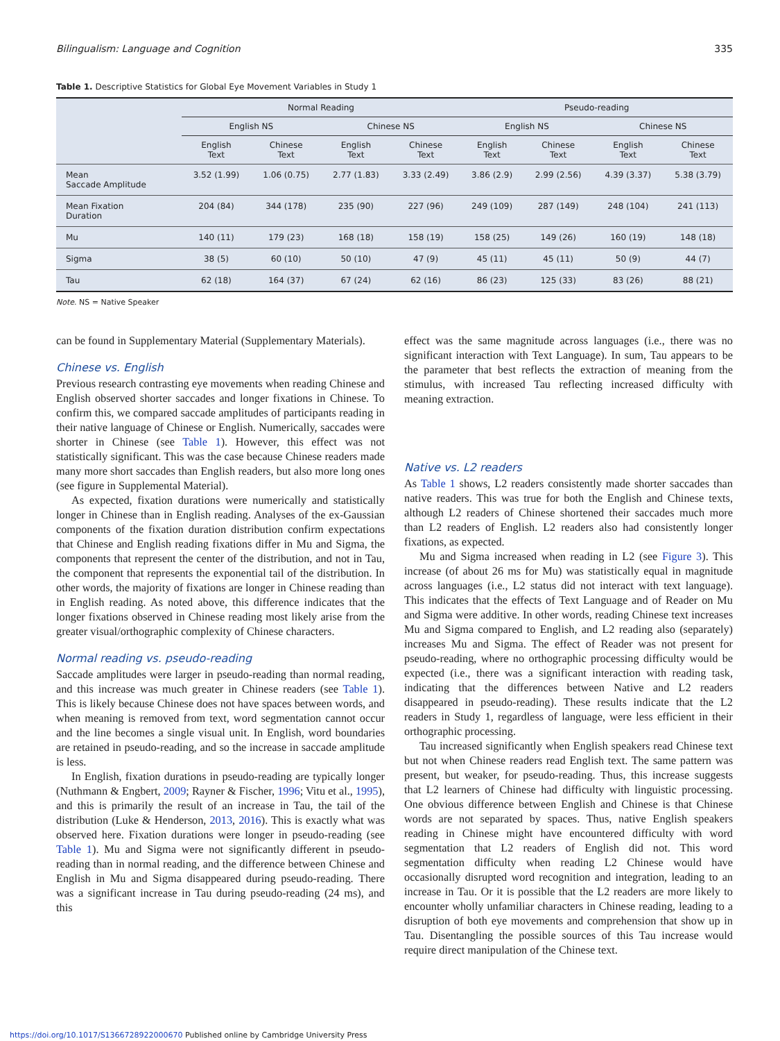Bilingualism: Language and Cognition 335
Table 1. Descriptive Statistics for Global Eye Movement Variables in Study 1
| | Normal Reading | | | | Pseudo-reading | | | |
| --- | --- | --- | --- | --- | --- | --- | --- | --- |
| | English NS | | Chinese NS | | English NS | | Chinese NS | |
| | English Text | Chinese Text | English Text | Chinese Text | English Text | Chinese Text | English Text | Chinese Text |
| Mean Saccade Amplitude | 3.52 (1.99) | 1.06 (0.75) | 2.77 (1.83) | 3.33 (2.49) | 3.86 (2.9) | 2.99 (2.56) | 4.39 (3.37) | 5.38 (3.79) |
| Mean Fixation Duration | 204 (84) | 344 (178) | 235 (90) | 227 (96) | 249 (109) | 287 (149) | 248 (104) | 241 (113) |
| Mu | 140 (11) | 179 (23) | 168 (18) | 158 (19) | 158 (25) | 149 (26) | 160 (19) | 148 (18) |
| Sigma | 38 (5) | 60 (10) | 50 (10) | 47 (9) | 45 (11) | 45 (11) | 50 (9) | 44 (7) |
| Tau | 62 (18) | 164 (37) | 67 (24) | 62 (16) | 86 (23) | 125 (33) | 83 (26) | 88 (21) |
Note. NS = Native Speaker
can be found in Supplementary Material (Supplementary Materials).
Chinese vs. English
Previous research contrasting eye movements when reading Chinese and English observed shorter saccades and longer fixations in Chinese. To confirm this, we compared saccade amplitudes of participants reading in their native language of Chinese or English. Numerically, saccades were shorter in Chinese (see Table 1). However, this effect was not statistically significant. This was the case because Chinese readers made many more short saccades than English readers, but also more long ones (see figure in Supplemental Material).
As expected, fixation durations were numerically and statistically longer in Chinese than in English reading. Analyses of the ex-Gaussian components of the fixation duration distribution confirm expectations that Chinese and English reading fixations differ in Mu and Sigma, the components that represent the center of the distribution, and not in Tau, the component that represents the exponential tail of the distribution. In other words, the majority of fixations are longer in Chinese reading than in English reading. As noted above, this difference indicates that the longer fixations observed in Chinese reading most likely arise from the greater visual/orthographic complexity of Chinese characters.
Normal reading vs. pseudo-reading
Saccade amplitudes were larger in pseudo-reading than normal reading, and this increase was much greater in Chinese readers (see Table 1). This is likely because Chinese does not have spaces between words, and when meaning is removed from text, word segmentation cannot occur and the line becomes a single visual unit. In English, word boundaries are retained in pseudo-reading, and so the increase in saccade amplitude is less.
In English, fixation durations in pseudo-reading are typically longer (Nuthmann & Engbert, 2009; Rayner & Fischer, 1996; Vitu et al., 1995), and this is primarily the result of an increase in Tau, the tail of the distribution (Luke & Henderson, 2013, 2016). This is exactly what was observed here. Fixation durations were longer in pseudo-reading (see Table 1). Mu and Sigma were not significantly different in pseudo-reading than in normal reading, and the difference between Chinese and English in Mu and Sigma disappeared during pseudo-reading. There was a significant increase in Tau during pseudo-reading (24 ms), and this
effect was the same magnitude across languages (i.e., there was no significant interaction with Text Language). In sum, Tau appears to be the parameter that best reflects the extraction of meaning from the stimulus, with increased Tau reflecting increased difficulty with meaning extraction.
Native vs. L2 readers
As Table 1 shows, L2 readers consistently made shorter saccades than native readers. This was true for both the English and Chinese texts, although L2 readers of Chinese shortened their saccades much more than L2 readers of English. L2 readers also had consistently longer fixations, as expected.
Mu and Sigma increased when reading in L2 (see Figure 3). This increase (of about 26 ms for Mu) was statistically equal in magnitude across languages (i.e., L2 status did not interact with text language). This indicates that the effects of Text Language and of Reader on Mu and Sigma were additive. In other words, reading Chinese text increases Mu and Sigma compared to English, and L2 reading also (separately) increases Mu and Sigma. The effect of Reader was not present for pseudo-reading, where no orthographic processing difficulty would be expected (i.e., there was a significant interaction with reading task, indicating that the differences between Native and L2 readers disappeared in pseudo-reading). These results indicate that the L2 readers in Study 1, regardless of language, were less efficient in their orthographic processing.
Tau increased significantly when English speakers read Chinese text but not when Chinese readers read English text. The same pattern was present, but weaker, for pseudo-reading. Thus, this increase suggests that L2 learners of Chinese had difficulty with linguistic processing. One obvious difference between English and Chinese is that Chinese words are not separated by spaces. Thus, native English speakers reading in Chinese might have encountered difficulty with word segmentation that L2 readers of English did not. This word segmentation difficulty when reading L2 Chinese would have occasionally disrupted word recognition and integration, leading to an increase in Tau. Or it is possible that the L2 readers are more likely to encounter wholly unfamiliar characters in Chinese reading, leading to a disruption of both eye movements and comprehension that show up in Tau. Disentangling the possible sources of this Tau increase would require direct manipulation of the Chinese text.
https://doi.org/10.1017/S1366728922000670 Published online by Cambridge University Press